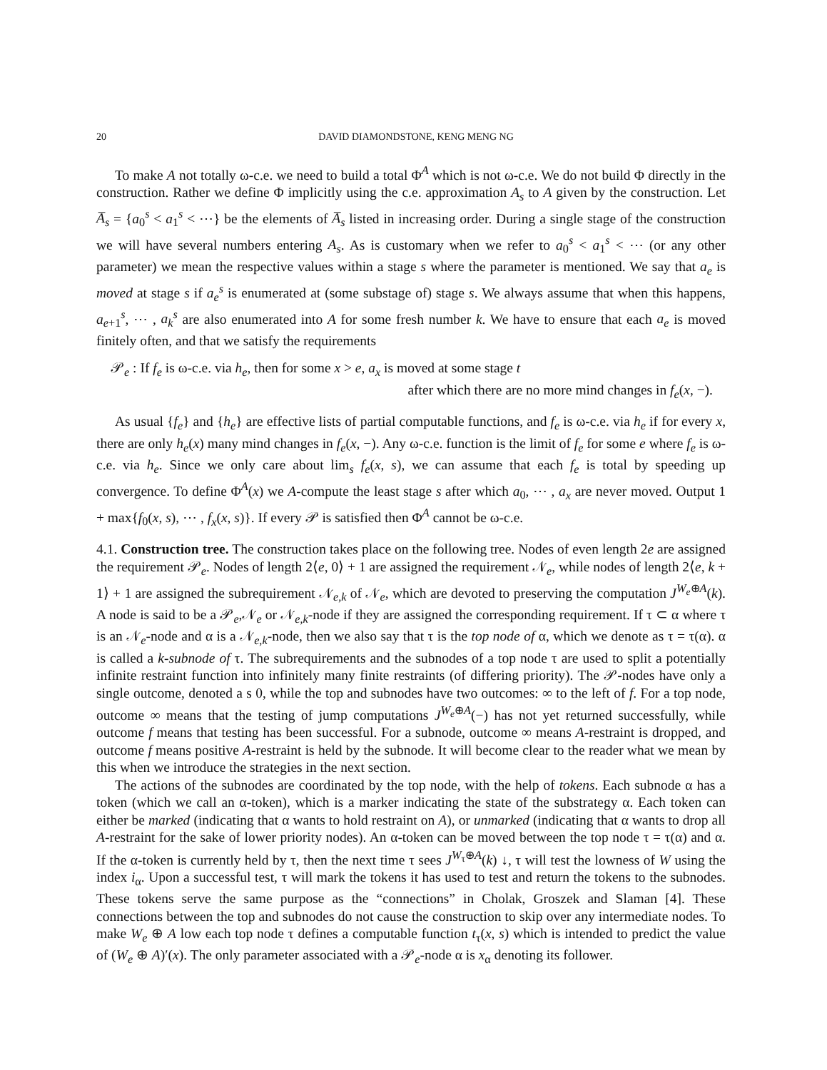20 DAVID DIAMONDSTONE, KENG MENG NG
To make A not totally ω-c.e. we need to build a total Φ<sup>A</sup> which is not ω-c.e. We do not build Φ directly in the construction. Rather we define Φ implicitly using the c.e. approximation A<sub>s</sub> to A given by the construction. Let A̅<sub>s</sub> = {a<sub>0</sub><sup>s</sup> < a<sub>1</sub><sup>s</sup> < ⋯} be the elements of A̅<sub>s</sub> listed in increasing order. During a single stage of the construction we will have several numbers entering A<sub>s</sub>. As is customary when we refer to a<sub>0</sub><sup>s</sup> < a<sub>1</sub><sup>s</sup> < ⋯ (or any other parameter) we mean the respective values within a stage s where the parameter is mentioned. We say that a<sub>e</sub> is moved at stage s if a<sub>e</sub><sup>s</sup> is enumerated at (some substage of) stage s. We always assume that when this happens, a<sub>e+1</sub><sup>s</sup>, ⋯ , a<sub>k</sub><sup>s</sup> are also enumerated into A for some fresh number k. We have to ensure that each a<sub>e</sub> is moved finitely often, and that we satisfy the requirements
𝒫<sub>e</sub> : If f<sub>e</sub> is ω-c.e. via h<sub>e</sub>, then for some x > e, a<sub>x</sub> is moved at some stage t
after which there are no more mind changes in f<sub>e</sub>(x, −).
As usual {f<sub>e</sub>} and {h<sub>e</sub>} are effective lists of partial computable functions, and f<sub>e</sub> is ω-c.e. via h<sub>e</sub> if for every x, there are only h<sub>e</sub>(x) many mind changes in f<sub>e</sub>(x, −). Any ω-c.e. function is the limit of f<sub>e</sub> for some e where f<sub>e</sub> is ω-c.e. via h<sub>e</sub>. Since we only care about lim<sub>s</sub> f<sub>e</sub>(x, s), we can assume that each f<sub>e</sub> is total by speeding up convergence. To define Φ<sup>A</sup>(x) we A-compute the least stage s after which a<sub>0</sub>, ⋯ , a<sub>x</sub> are never moved. Output 1 + max{f<sub>0</sub>(x, s), ⋯ , f<sub>x</sub>(x, s)}. If every 𝒫 is satisfied then Φ<sup>A</sup> cannot be ω-c.e.
4.1. Construction tree. The construction takes place on the following tree. Nodes of even length 2e are assigned the requirement 𝒫<sub>e</sub>. Nodes of length 2⟨e, 0⟩ + 1 are assigned the requirement 𝒩<sub>e</sub>, while nodes of length 2⟨e, k + 1⟩ + 1 are assigned the subrequirement 𝒩<sub>e,k</sub> of 𝒩<sub>e</sub>, which are devoted to preserving the computation J<sup>W<sub>e</sub>⊕A</sup>(k). A node is said to be a 𝒫<sub>e</sub>,𝒩<sub>e</sub> or 𝒩<sub>e,k</sub>-node if they are assigned the corresponding requirement. If τ ⊂ α where τ is an 𝒩<sub>e</sub>-node and α is a 𝒩<sub>e,k</sub>-node, then we also say that τ is the top node of α, which we denote as τ = τ(α). α is called a k-subnode of τ. The subrequirements and the subnodes of a top node τ are used to split a potentially infinite restraint function into infinitely many finite restraints (of differing priority). The 𝒫-nodes have only a single outcome, denoted a s 0, while the top and subnodes have two outcomes: ∞ to the left of f. For a top node, outcome ∞ means that the testing of jump computations J<sup>W<sub>e</sub>⊕A</sup>(−) has not yet returned successfully, while outcome f means that testing has been successful. For a subnode, outcome ∞ means A-restraint is dropped, and outcome f means positive A-restraint is held by the subnode. It will become clear to the reader what we mean by this when we introduce the strategies in the next section.
The actions of the subnodes are coordinated by the top node, with the help of tokens. Each subnode α has a token (which we call an α-token), which is a marker indicating the state of the substrategy α. Each token can either be marked (indicating that α wants to hold restraint on A), or unmarked (indicating that α wants to drop all A-restraint for the sake of lower priority nodes). An α-token can be moved between the top node τ = τ(α) and α. If the α-token is currently held by τ, then the next time τ sees J<sup>W<sub>τ</sub>⊕A</sup>(k) ↓, τ will test the lowness of W using the index i<sub>α</sub>. Upon a successful test, τ will mark the tokens it has used to test and return the tokens to the subnodes. These tokens serve the same purpose as the “connections” in Cholak, Groszek and Slaman [4]. These connections between the top and subnodes do not cause the construction to skip over any intermediate nodes. To make W<sub>e</sub> ⊕ A low each top node τ defines a computable function t<sub>τ</sub>(x, s) which is intended to predict the value of (W<sub>e</sub> ⊕ A)′(x). The only parameter associated with a 𝒫<sub>e</sub>-node α is x<sub>α</sub> denoting its follower.